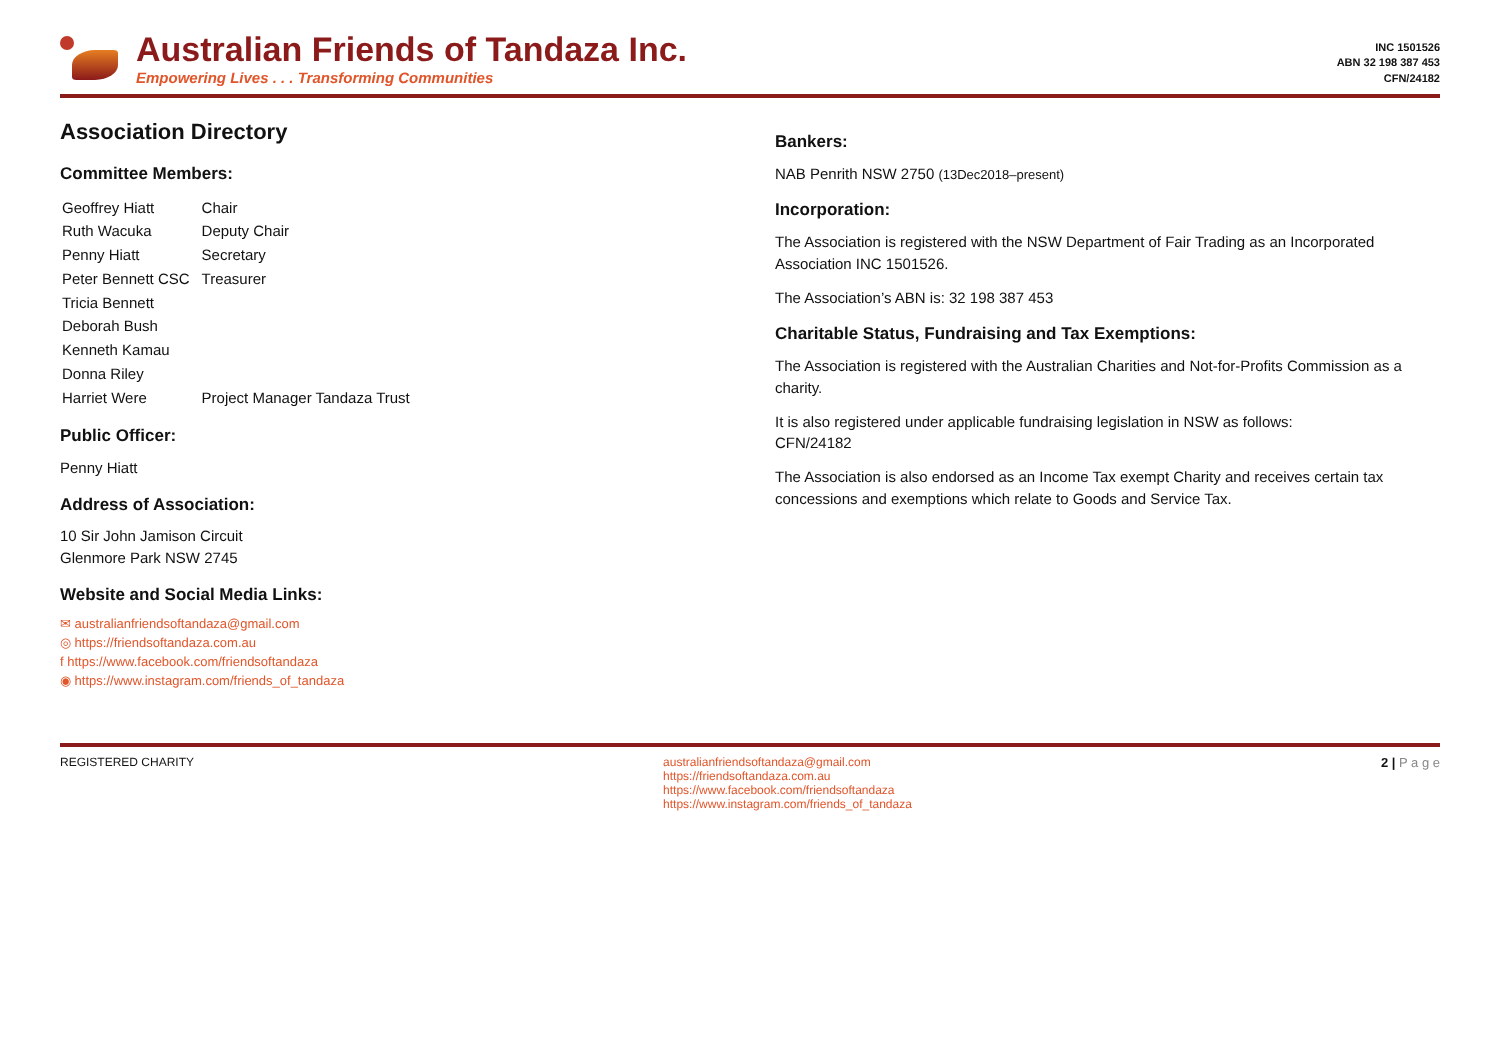Australian Friends of Tandaza Inc.
Empowering Lives . . . Transforming Communities
INC 1501526
ABN 32 198 387 453
CFN/24182
Association Directory
Committee Members:
| Geoffrey Hiatt | Chair |
| Ruth Wacuka | Deputy Chair |
| Penny Hiatt | Secretary |
| Peter Bennett CSC | Treasurer |
| Tricia Bennett | |
| Deborah Bush | |
| Kenneth Kamau | |
| Donna Riley | |
| Harriet Were | Project Manager Tandaza Trust |
Public Officer:
Penny Hiatt
Address of Association:
10 Sir John Jamison Circuit
Glenmore Park NSW 2745
Website and Social Media Links:
✉ australianfriendsoftandaza@gmail.com
◎ https://friendsoftandaza.com.au
f https://www.facebook.com/friendsoftandaza
◉ https://www.instagram.com/friends_of_tandaza
Bankers:
NAB Penrith NSW 2750 (13Dec2018–present)
Incorporation:
The Association is registered with the NSW Department of Fair Trading as an Incorporated Association INC 1501526.
The Association’s ABN is: 32 198 387 453
Charitable Status, Fundraising and Tax Exemptions:
The Association is registered with the Australian Charities and Not-for-Profits Commission as a charity.
It is also registered under applicable fundraising legislation in NSW as follows:
CFN/24182
The Association is also endorsed as an Income Tax exempt Charity and receives certain tax concessions and exemptions which relate to Goods and Service Tax.
REGISTERED CHARITY australianfriendsoftandaza@gmail.com
https://friendsoftandaza.com.au
https://www.facebook.com/friendsoftandaza
https://www.instagram.com/friends_of_tandaza
2 | P a g e